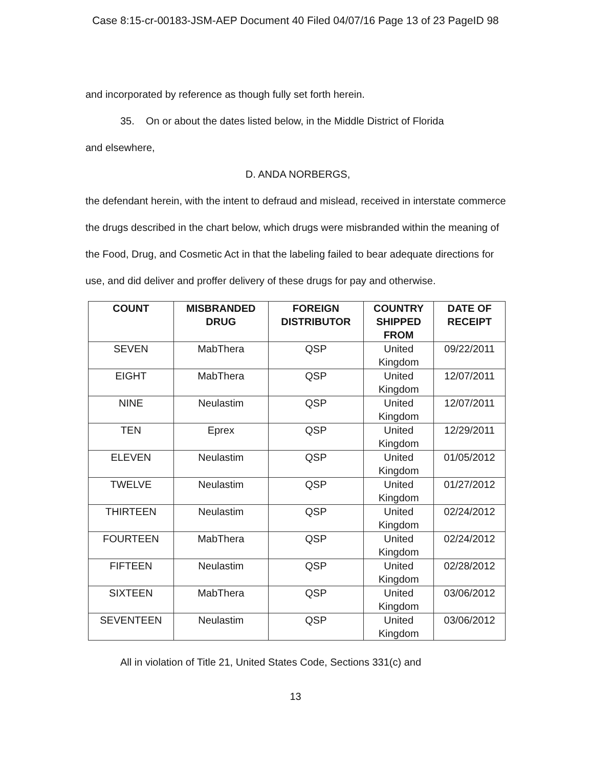Case 8:15-cr-00183-JSM-AEP Document 40 Filed 04/07/16 Page 13 of 23 PageID 98
and incorporated by reference as though fully set forth herein.
35. On or about the dates listed below, in the Middle District of Florida
and elsewhere,
D. ANDA NORBERGS,
the defendant herein, with the intent to defraud and mislead, received in interstate commerce the drugs described in the chart below, which drugs were misbranded within the meaning of the Food, Drug, and Cosmetic Act in that the labeling failed to bear adequate directions for use, and did deliver and proffer delivery of these drugs for pay and otherwise.
| COUNT | MISBRANDED DRUG | FOREIGN DISTRIBUTOR | COUNTRY SHIPPED FROM | DATE OF RECEIPT |
| --- | --- | --- | --- | --- |
| SEVEN | MabThera | QSP | United Kingdom | 09/22/2011 |
| EIGHT | MabThera | QSP | United Kingdom | 12/07/2011 |
| NINE | Neulastim | QSP | United Kingdom | 12/07/2011 |
| TEN | Eprex | QSP | United Kingdom | 12/29/2011 |
| ELEVEN | Neulastim | QSP | United Kingdom | 01/05/2012 |
| TWELVE | Neulastim | QSP | United Kingdom | 01/27/2012 |
| THIRTEEN | Neulastim | QSP | United Kingdom | 02/24/2012 |
| FOURTEEN | MabThera | QSP | United Kingdom | 02/24/2012 |
| FIFTEEN | Neulastim | QSP | United Kingdom | 02/28/2012 |
| SIXTEEN | MabThera | QSP | United Kingdom | 03/06/2012 |
| SEVENTEEN | Neulastim | QSP | United Kingdom | 03/06/2012 |
All in violation of Title 21, United States Code, Sections 331(c) and
13